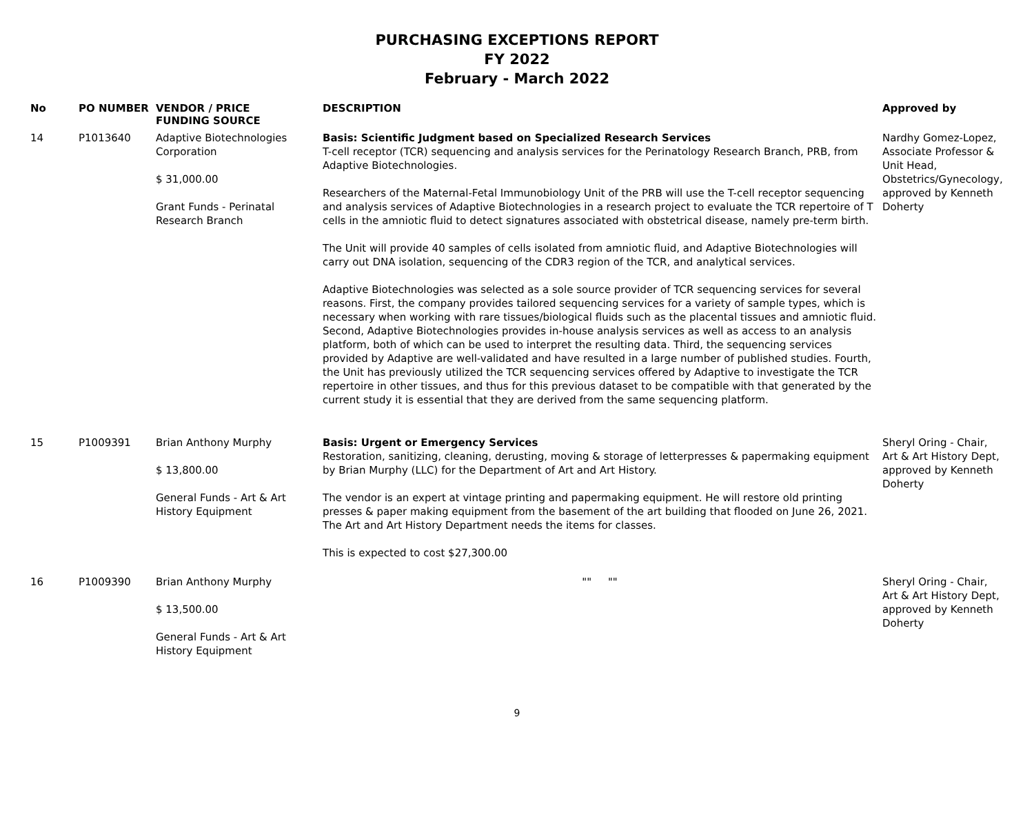PURCHASING EXCEPTIONS REPORT
FY 2022
February - March 2022
| No | PO NUMBER | VENDOR / PRICE FUNDING SOURCE | DESCRIPTION | Approved by |
| --- | --- | --- | --- | --- |
| 14 | P1013640 | Adaptive Biotechnologies Corporation $ 31,000.00 Grant Funds - Perinatal Research Branch | Basis: Scientific Judgment based on Specialized Research Services T-cell receptor (TCR) sequencing and analysis services for the Perinatology Research Branch, PRB, from Adaptive Biotechnologies. Researchers of the Maternal-Fetal Immunobiology Unit of the PRB will use the T-cell receptor sequencing and analysis services of Adaptive Biotechnologies in a research project to evaluate the TCR repertoire of T cells in the amniotic fluid to detect signatures associated with obstetrical disease, namely pre-term birth. The Unit will provide 40 samples of cells isolated from amniotic fluid, and Adaptive Biotechnologies will carry out DNA isolation, sequencing of the CDR3 region of the TCR, and analytical services. Adaptive Biotechnologies was selected as a sole source provider of TCR sequencing services for several reasons. First, the company provides tailored sequencing services for a variety of sample types, which is necessary when working with rare tissues/biological fluids such as the placental tissues and amniotic fluid. Second, Adaptive Biotechnologies provides in-house analysis services as well as access to an analysis platform, both of which can be used to interpret the resulting data. Third, the sequencing services provided by Adaptive are well-validated and have resulted in a large number of published studies. Fourth, the Unit has previously utilized the TCR sequencing services offered by Adaptive to investigate the TCR repertoire in other tissues, and thus for this previous dataset to be compatible with that generated by the current study it is essential that they are derived from the same sequencing platform. | Nardhy Gomez-Lopez, Associate Professor & Unit Head, Obstetrics/Gynecology, approved by Kenneth Doherty |
| 15 | P1009391 | Brian Anthony Murphy $ 13,800.00 General Funds - Art & Art History Equipment | Basis: Urgent or Emergency Services Restoration, sanitizing, cleaning, derusting, moving & storage of letterpresses & papermaking equipment by Brian Murphy (LLC) for the Department of Art and Art History. The vendor is an expert at vintage printing and papermaking equipment. He will restore old printing presses & paper making equipment from the basement of the art building that flooded on June 26, 2021. The Art and Art History Department needs the items for classes. This is expected to cost $27,300.00 | Sheryl Oring - Chair, Art & Art History Dept, approved by Kenneth Doherty |
| 16 | P1009390 | Brian Anthony Murphy $ 13,500.00 General Funds - Art & Art History Equipment | "" "" | Sheryl Oring - Chair, Art & Art History Dept, approved by Kenneth Doherty |
9